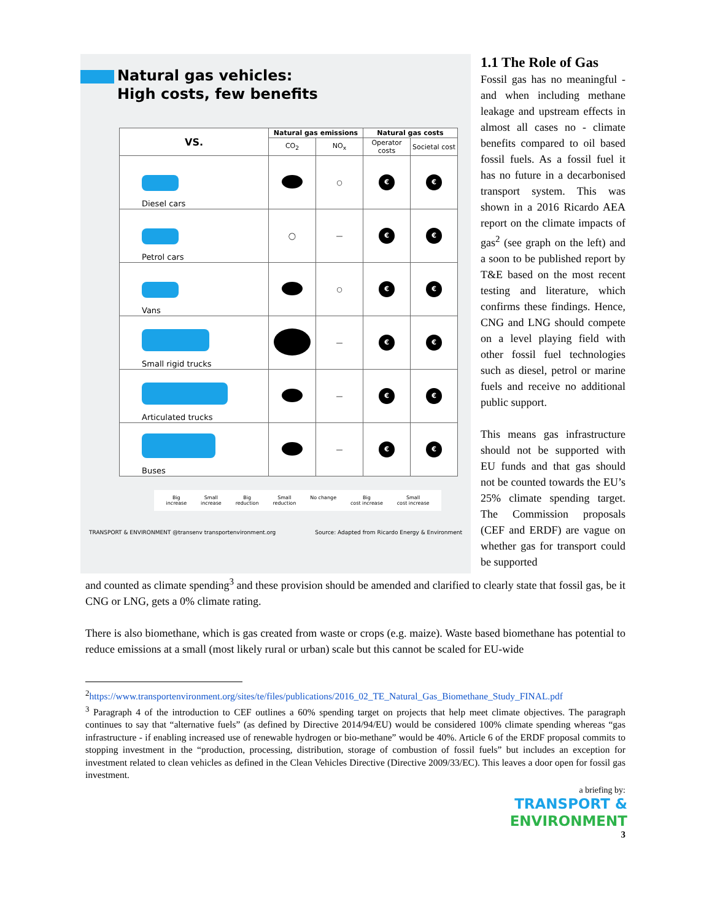Natural gas vehicles:
High costs, few benefits
| VS. | Natural gas emissions | | Natural gas costs | |
| --- | --- | --- | --- | --- |
| | CO<sub>2</sub> | NO<sub>x</sub> | Operator costs | Societal cost |
| Diesel cars | | ○ | € | € |
| Petrol cars | ◯ | — | € | € |
| Vans | | ○ | € | € |
| Small rigid trucks | | — | € | € |
| Articulated trucks | | — | € | € |
| Buses | | — | € | € |
Big
increase
Small
increase
Big
reduction
Small
reduction
No change Big
cost increase
Small
cost increase
TRANSPORT & ENVIRONMENT @transenv transportenvironment.org
Source: Adapted from Ricardo Energy & Environment
1.1 The Role of Gas
Fossil gas has no meaningful - and when including methane leakage and upstream effects in almost all cases no - climate benefits compared to oil based fossil fuels. As a fossil fuel it has no future in a decarbonised transport system. This was shown in a 2016 Ricardo AEA report on the climate impacts of gas<sup>2</sup> (see graph on the left) and a soon to be published report by T&E based on the most recent testing and literature, which confirms these findings. Hence, CNG and LNG should compete on a level playing field with other fossil fuel technologies such as diesel, petrol or marine fuels and receive no additional public support.
This means gas infrastructure should not be supported with EU funds and that gas should not be counted towards the EU’s 25% climate spending target. The Commission proposals (CEF and ERDF) are vague on whether gas for transport could be supported
and counted as climate spending<sup>3</sup> and these provision should be amended and clarified to clearly state that fossil gas, be it CNG or LNG, gets a 0% climate rating.
There is also biomethane, which is gas created from waste or crops (e.g. maize). Waste based biomethane has potential to reduce emissions at a small (most likely rural or urban) scale but this cannot be scaled for EU-wide
<sup>2</sup> https://www.transportenvironment.org/sites/te/files/publications/2016_02_TE_Natural_Gas_Biomethane_Study_FINAL.pdf
<sup>3</sup> Paragraph 4 of the introduction to CEF outlines a 60% spending target on projects that help meet climate objectives. The paragraph continues to say that “alternative fuels” (as defined by Directive 2014/94/EU) would be considered 100% climate spending whereas “gas infrastructure - if enabling increased use of renewable hydrogen or bio-methane” would be 40%. Article 6 of the ERDF proposal commits to stopping investment in the “production, processing, distribution, storage of combustion of fossil fuels” but includes an exception for investment related to clean vehicles as defined in the Clean Vehicles Directive (Directive 2009/33/EC). This leaves a door open for fossil gas investment.
a briefing by:
TRANSPORT &
ENVIRONMENT
3